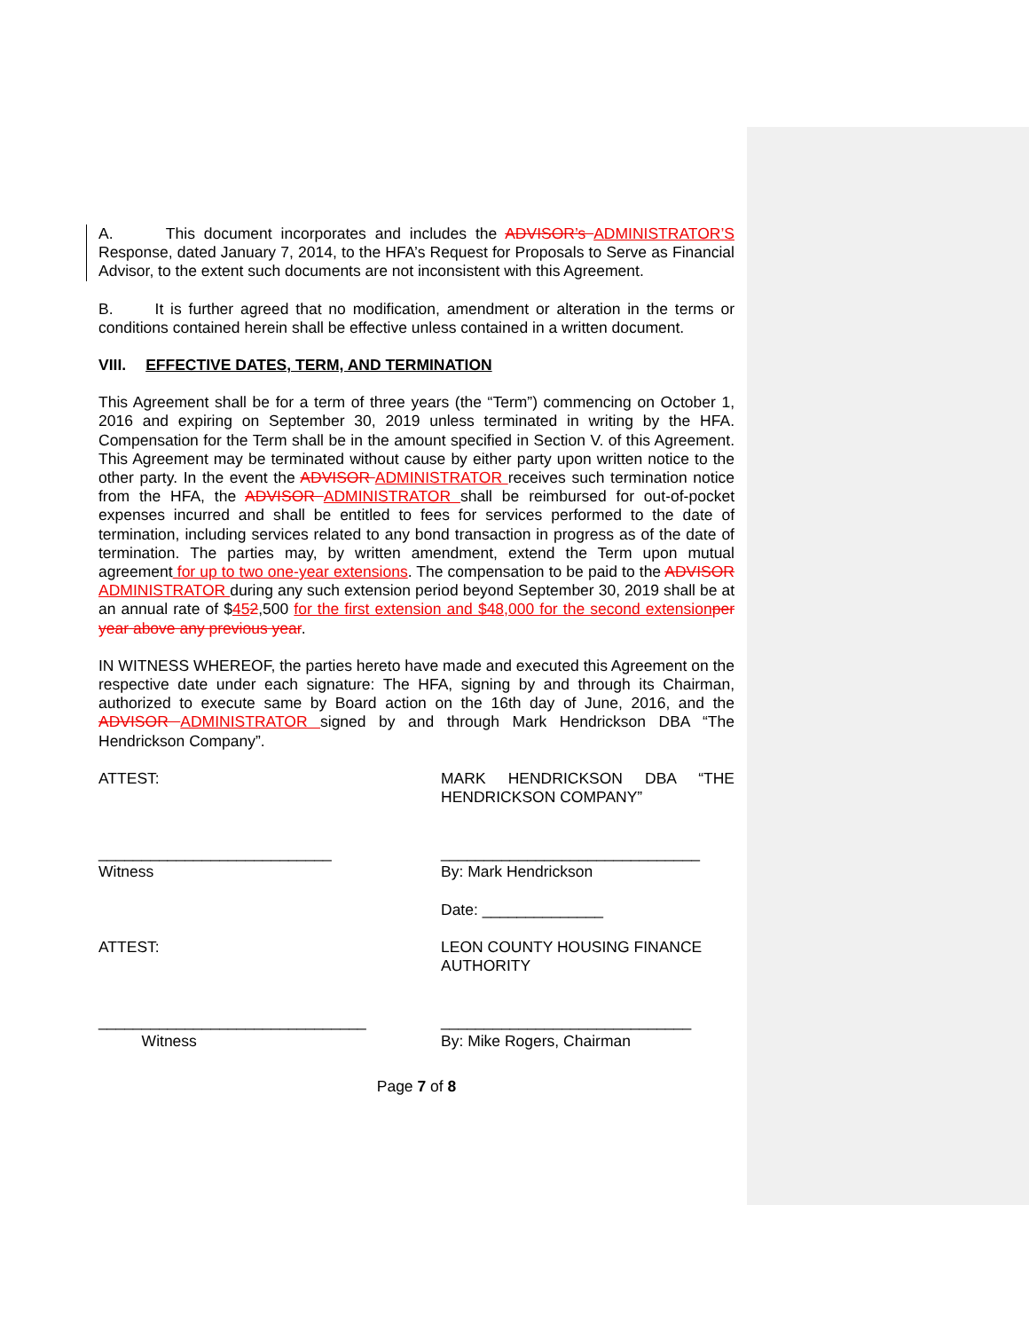A. This document incorporates and includes the ADVISOR’s ADMINISTRATOR’S Response, dated January 7, 2014, to the HFA’s Request for Proposals to Serve as Financial Advisor, to the extent such documents are not inconsistent with this Agreement.
B. It is further agreed that no modification, amendment or alteration in the terms or conditions contained herein shall be effective unless contained in a written document.
VIII. EFFECTIVE DATES, TERM, AND TERMINATION
This Agreement shall be for a term of three years (the “Term”) commencing on October 1, 2016 and expiring on September 30, 2019 unless terminated in writing by the HFA. Compensation for the Term shall be in the amount specified in Section V. of this Agreement. This Agreement may be terminated without cause by either party upon written notice to the other party. In the event the ADVISOR ADMINISTRATOR receives such termination notice from the HFA, the ADVISOR ADMINISTRATOR shall be reimbursed for out-of-pocket expenses incurred and shall be entitled to fees for services performed to the date of termination, including services related to any bond transaction in progress as of the date of termination. The parties may, by written amendment, extend the Term upon mutual agreement for up to two one-year extensions. The compensation to be paid to the ADVISOR ADMINISTRATOR during any such extension period beyond September 30, 2019 shall be at an annual rate of $452,500 for the first extension and $48,000 for the second extension per year above any previous year.
IN WITNESS WHEREOF, the parties hereto have made and executed this Agreement on the respective date under each signature: The HFA, signing by and through its Chairman, authorized to execute same by Board action on the 16th day of June, 2016, and the ADVISOR ADMINISTRATOR signed by and through Mark Hendrickson DBA “The Hendrickson Company”.
ATTEST: MARK HENDRICKSON DBA “THE HENDRICKSON COMPANY”
___________________________
Witness
______________________________
By: Mark Hendrickson
Date: ______________
ATTEST: LEON COUNTY HOUSING FINANCE AUTHORITY
_______________________________
Witness
_____________________________
By: Mike Rogers, Chairman
Page 7 of 8